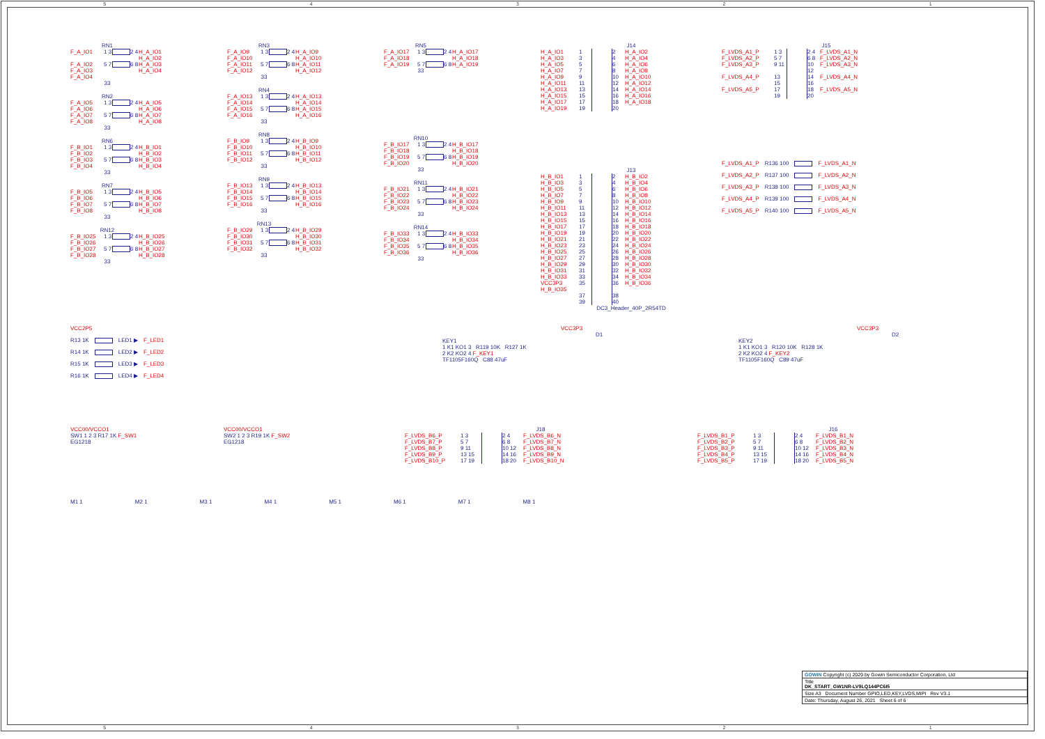54321
RN1
F_A_IO1 1 3 2 4 H_A_IO1 H_A_IO2 F_A_IO2 F_A_IO3 5 7 6 8 H_A_IO3 H_A_IO4 F_A_IO4
33
RN2
F_A_IO5 F_A_IO6 1 3 2 4 H_A_IO5 H_A_IO6 F_A_IO7 F_A_IO8 5 7 6 8 H_A_IO7 H_A_IO8
33
RN6
F_B_IO1 F_B_IO2 1 3 2 4 H_B_IO1 H_B_IO2 F_B_IO3 F_B_IO4 5 7 6 8 H_B_IO3 H_B_IO4
33
RN7
F_B_IO5 F_B_IO6 1 3 2 4 H_B_IO5 H_B_IO6 F_B_IO7 F_B_IO8 5 7 6 8 H_B_IO7 H_B_IO8
33
RN12
F_B_IO25 F_B_IO26 1 3 2 4 H_B_IO25 H_B_IO26 F_B_IO27 F_B_IO28 5 7 6 8 H_B_IO27 H_B_IO28
33
RN3
F_A_IO9 F_A_IO10 1 3 2 4 H_A_IO9 H_A_IO10 F_A_IO11 F_A_IO12 5 7 6 8 H_A_IO11 H_A_IO12
33
RN4
F_A_IO13 F_A_IO14 1 3 2 4 H_A_IO13 H_A_IO14 F_A_IO15 F_A_IO16 5 7 6 8 H_A_IO15 H_A_IO16
33
RN8
F_B_IO9 F_B_IO10 1 3 2 4 H_B_IO9 H_B_IO10 F_B_IO11 F_B_IO12 5 7 6 8 H_B_IO11 H_B_IO12
33
RN9
F_B_IO13 F_B_IO14 1 3 2 4 H_B_IO13 H_B_IO14 F_B_IO15 F_B_IO16 5 7 6 8 H_B_IO15 H_B_IO16
33
RN13
F_B_IO29 F_B_IO30 1 3 2 4 H_B_IO29 H_B_IO30 F_B_IO31 F_B_IO32 5 7 6 8 H_B_IO31 H_B_IO32
33
RN5
F_A_IO17 F_A_IO18 1 3 2 4 H_A_IO17 H_A_IO18 F_A_IO19 5 7 6 8 H_A_IO19
33
RN10
F_B_IO17 F_B_IO18 1 3 2 4 H_B_IO17 H_B_IO18 F_B_IO19 F_B_IO20 5 7 6 8 H_B_IO19 H_B_IO20
33
RN11
F_B_IO21 F_B_IO22 1 3 2 4 H_B_IO21 H_B_IO22 F_B_IO23 F_B_IO24 5 7 6 8 H_B_IO23 H_B_IO24
33
RN14
F_B_IO33 F_B_IO34 1 3 2 4 H_B_IO33 H_B_IO34 F_B_IO35 F_B_IO36 5 7 6 8 H_B_IO35 H_B_IO36
33
J14
H_A_IO1 1 2 H_A_IO2 H_A_IO3 3 4 H_A_IO4 H_A_IO5 5 6 H_A_IO6 H_A_IO7 7 8 H_A_IO8 H_A_IO9 9 10 H_A_IO10 H_A_IO11 11 12 H_A_IO12 H_A_IO13 13 14 H_A_IO14 H_A_IO15 15 16 H_A_IO16 H_A_IO17 17 18 H_A_IO18 H_A_IO19 19 20
J13
H_B_IO1 1 2 H_B_IO2 H_B_IO3 3 4 H_B_IO4 H_B_IO5 5 6 H_B_IO6 H_B_IO7 7 8 H_B_IO8 H_B_IO9 9 10 H_B_IO10 H_B_IO11 11 12 H_B_IO12 H_B_IO13 13 14 H_B_IO14 H_B_IO15 15 16 H_B_IO16 H_B_IO17 17 18 H_B_IO18 H_B_IO19 19 20 H_B_IO20 H_B_IO21 21 22 H_B_IO22 H_B_IO23 23 24 H_B_IO24 H_B_IO25 25 26 H_B_IO26 H_B_IO27 27 28 H_B_IO28 H_B_IO29 29 30 H_B_IO30 H_B_IO31 31 32 H_B_IO32 H_B_IO33 33 34 H_B_IO34 VCC3P3 H_B_IO35 35 36 H_B_IO36 37 38 39 40
DC3_Header_40P_2R54TD
J15
F_LVDS_A1_P 1 3 2 4 F_LVDS_A1_N F_LVDS_A2_P 5 7 6 8 F_LVDS_A2_N F_LVDS_A3_P 9 11 10 12 F_LVDS_A3_N F_LVDS_A4_P 13 15 14 16 F_LVDS_A4_N F_LVDS_A5_P 17 19 18 20 F_LVDS_A5_N
F_LVDS_A1_P R136 100 F_LVDS_A1_N
F_LVDS_A2_P R137 100 F_LVDS_A2_N
F_LVDS_A3_P R138 100 F_LVDS_A3_N
F_LVDS_A4_P R139 100 F_LVDS_A4_N
F_LVDS_A5_P R140 100 F_LVDS_A5_N
VCC2P5
R13 1K LED1 ▶ F_LED1
R14 1K LED2 ▶ F_LED2
R15 1K LED3 ▶ F_LED3
R16 1K LED4 ▶ F_LED4
VCC3P3
D1
KEY1
1 K1 KO1 3 R119 10K R127 1K
2 K2 KO2 4 F_KEY1
TF1105F160Q C88 47uF
VCC3P3
D2
KEY2
1 K1 KO1 3 R120 10K R128 1K
2 K2 KO2 4 F_KEY2
TF1105F160Q C89 47uF
VCC00/VCCO1
SW1 1 2 3 R17 1K F_SW1
EG1218
VCC00/VCCO1
SW2 1 2 3 R19 1K F_SW2
EG1218
J18
F_LVDS_B6_P 1 3 2 4 F_LVDS_B6_N F_LVDS_B7_P 5 7 6 8 F_LVDS_B7_N F_LVDS_B8_P 9 11 10 12 F_LVDS_B8_N F_LVDS_B9_P 13 15 14 16 F_LVDS_B9_N F_LVDS_B10_P 17 19 18 20 F_LVDS_B10_N
J16
F_LVDS_B1_P 1 3 2 4 F_LVDS_B1_N F_LVDS_B2_P 5 7 6 8 F_LVDS_B2_N F_LVDS_B3_P 9 11 10 12 F_LVDS_B3_N F_LVDS_B4_P 13 15 14 16 F_LVDS_B4_N F_LVDS_B5_P 17 19 18 20 F_LVDS_B5_N
M1 1 M2 1 M3 1 M4 1 M5 1 M6 1 M7 1 M8 1
GOWIN Copyright (c) 2020 by Gowin Semiconductor Corporation, Ltd
Title
DK_START_GW1NR-LV9LQ144PC6I5
Size A3 Document Number GPIO,LED,KEY,LVDS,MIPI Rev V3.1
Date: Thursday, August 26, 2021 Sheet 6 of 6
54321